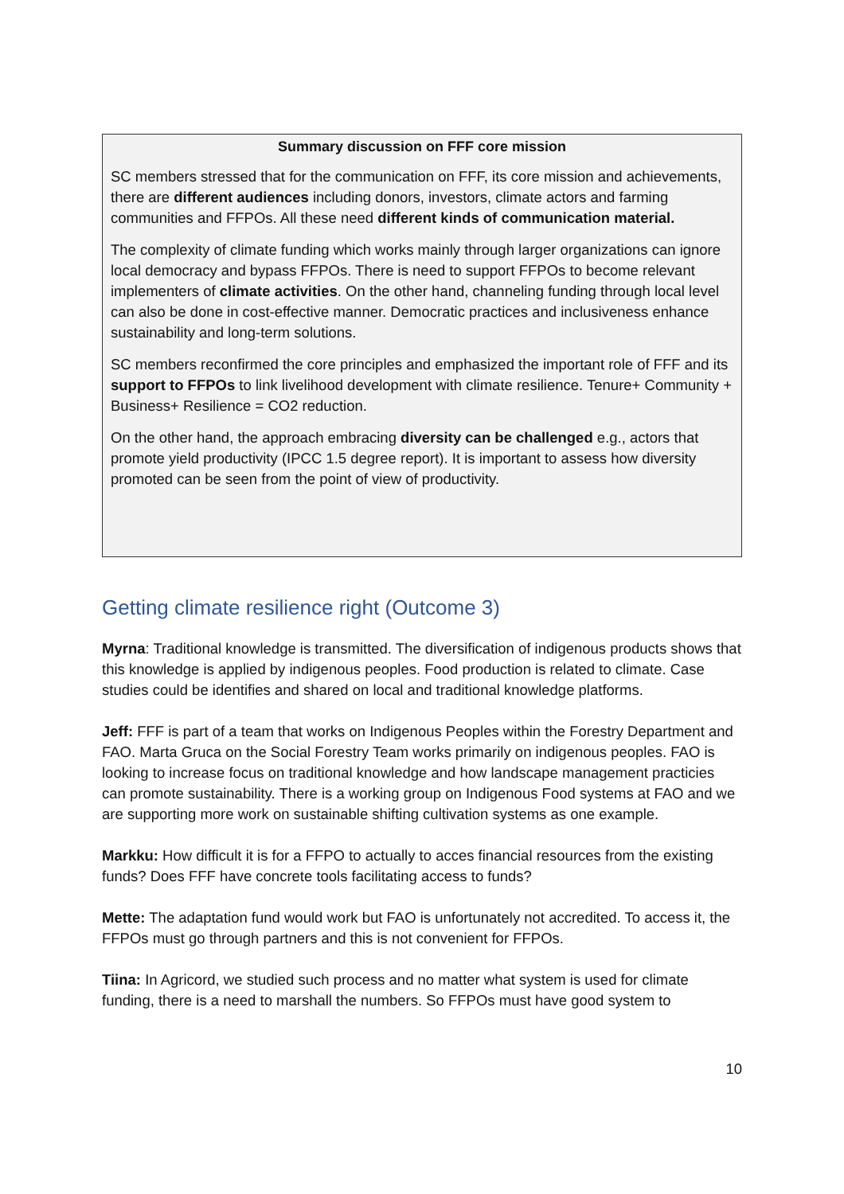Summary discussion on FFF core mission
SC members stressed that for the communication on FFF, its core mission and achievements, there are different audiences including donors, investors, climate actors and farming communities and FFPOs. All these need different kinds of communication material.
The complexity of climate funding which works mainly through larger organizations can ignore local democracy and bypass FFPOs. There is need to support FFPOs to become relevant implementers of climate activities. On the other hand, channeling funding through local level can also be done in cost-effective manner. Democratic practices and inclusiveness enhance sustainability and long-term solutions.
SC members reconfirmed the core principles and emphasized the important role of FFF and its support to FFPOs to link livelihood development with climate resilience. Tenure+ Community + Business+ Resilience = CO2 reduction.
On the other hand, the approach embracing diversity can be challenged e.g., actors that promote yield productivity (IPCC 1.5 degree report). It is important to assess how diversity promoted can be seen from the point of view of productivity.
Getting climate resilience right (Outcome 3)
Myrna: Traditional knowledge is transmitted. The diversification of indigenous products shows that this knowledge is applied by indigenous peoples. Food production is related to climate. Case studies could be identifies and shared on local and traditional knowledge platforms.
Jeff: FFF is part of a team that works on Indigenous Peoples within the Forestry Department and FAO. Marta Gruca on the Social Forestry Team works primarily on indigenous peoples. FAO is looking to increase focus on traditional knowledge and how landscape management practicies can promote sustainability. There is a working group on Indigenous Food systems at FAO and we are supporting more work on sustainable shifting cultivation systems as one example.
Markku: How difficult it is for a FFPO to actually to acces financial resources from the existing funds? Does FFF have concrete tools facilitating access to funds?
Mette: The adaptation fund would work but FAO is unfortunately not accredited. To access it, the FFPOs must go through partners and this is not convenient for FFPOs.
Tiina: In Agricord, we studied such process and no matter what system is used for climate funding, there is a need to marshall the numbers. So FFPOs must have good system to
10